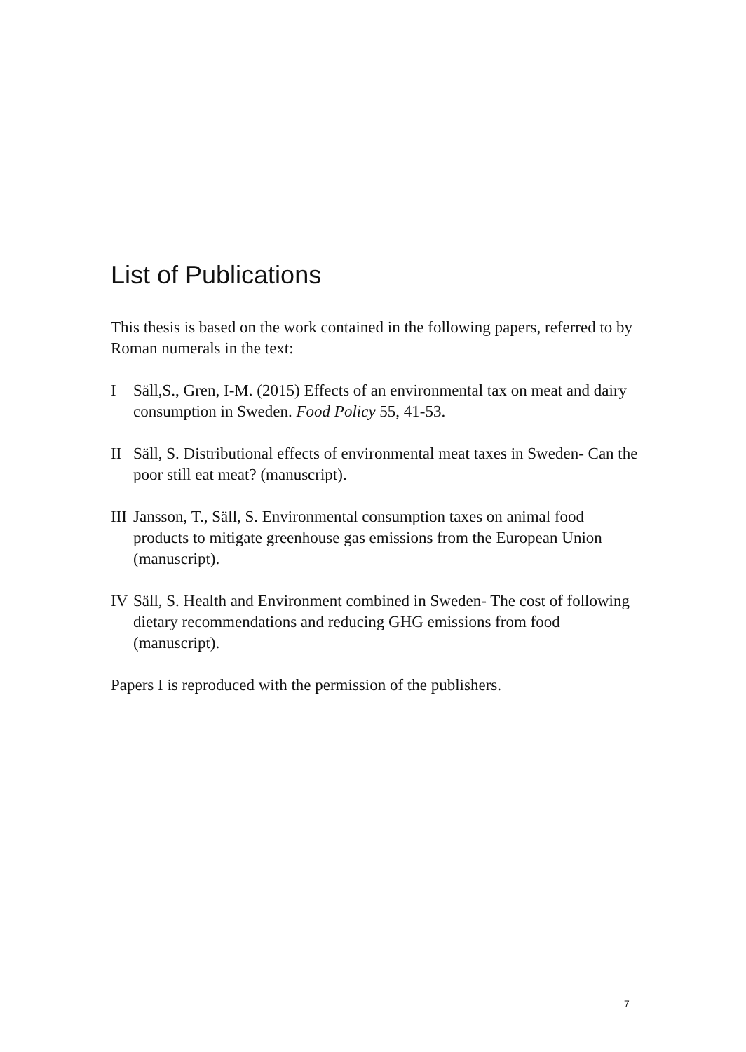List of Publications
This thesis is based on the work contained in the following papers, referred to by Roman numerals in the text:
I Säll,S., Gren, I-M. (2015) Effects of an environmental tax on meat and dairy consumption in Sweden. Food Policy 55, 41-53.
II Säll, S. Distributional effects of environmental meat taxes in Sweden- Can the poor still eat meat? (manuscript).
III Jansson, T., Säll, S. Environmental consumption taxes on animal food products to mitigate greenhouse gas emissions from the European Union (manuscript).
IV Säll, S. Health and Environment combined in Sweden- The cost of following dietary recommendations and reducing GHG emissions from food (manuscript).
Papers I is reproduced with the permission of the publishers.
7